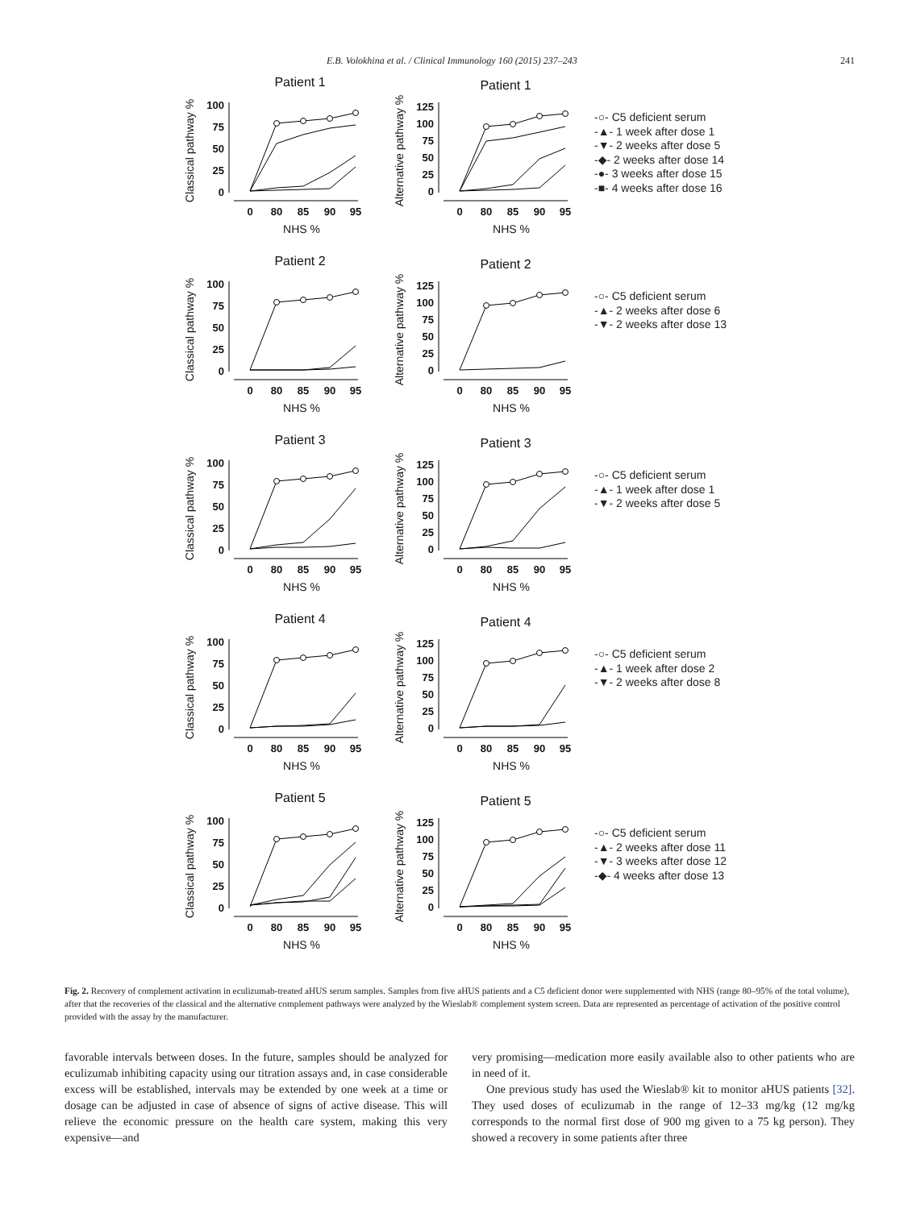E.B. Volokhina et al. / Clinical Immunology 160 (2015) 237–243 241
Patient 1
Classical pathway %
100
75
50
25
0
0
80
85
90
95
NHS %
Patient 1
Alternative pathway %
125
100
75
50
25
0
0
80
85
90
95
NHS %
-○- C5 deficient serum
-▲- 1 week after dose 1
-▼- 2 weeks after dose 5
-◆- 2 weeks after dose 14
-●- 3 weeks after dose 15
-■- 4 weeks after dose 16
Patient 2
Classical pathway %
100
75
50
25
0
0
80
85
90
95
NHS %
Patient 2
Alternative pathway %
125
100
75
50
25
0
0
80
85
90
95
NHS %
-○- C5 deficient serum
-▲- 2 weeks after dose 6
-▼- 2 weeks after dose 13
Patient 3
Classical pathway %
100
75
50
25
0
0
80
85
90
95
NHS %
Patient 3
Alternative pathway %
125
100
75
50
25
0
0
80
85
90
95
NHS %
-○- C5 deficient serum
-▲- 1 week after dose 1
-▼- 2 weeks after dose 5
Patient 4
Classical pathway %
100
75
50
25
0
0
80
85
90
95
NHS %
Patient 4
Alternative pathway %
125
100
75
50
25
0
0
80
85
90
95
NHS %
-○- C5 deficient serum
-▲- 1 week after dose 2
-▼- 2 weeks after dose 8
Patient 5
Classical pathway %
100
75
50
25
0
0
80
85
90
95
NHS %
Patient 5
Alternative pathway %
125
100
75
50
25
0
0
80
85
90
95
NHS %
-○- C5 deficient serum
-▲- 2 weeks after dose 11
-▼- 3 weeks after dose 12
-◆- 4 weeks after dose 13
Fig. 2. Recovery of complement activation in eculizumab-treated aHUS serum samples. Samples from five aHUS patients and a C5 deficient donor were supplemented with NHS (range 80–95% of the total volume), after that the recoveries of the classical and the alternative complement pathways were analyzed by the Wieslab® complement system screen. Data are represented as percentage of activation of the positive control provided with the assay by the manufacturer.
favorable intervals between doses. In the future, samples should be analyzed for eculizumab inhibiting capacity using our titration assays and, in case considerable excess will be established, intervals may be extended by one week at a time or dosage can be adjusted in case of absence of signs of active disease. This will relieve the economic pressure on the health care system, making this very expensive—and
very promising—medication more easily available also to other patients who are in need of it.
One previous study has used the Wieslab® kit to monitor aHUS patients [32]. They used doses of eculizumab in the range of 12–33 mg/kg (12 mg/kg corresponds to the normal first dose of 900 mg given to a 75 kg person). They showed a recovery in some patients after three